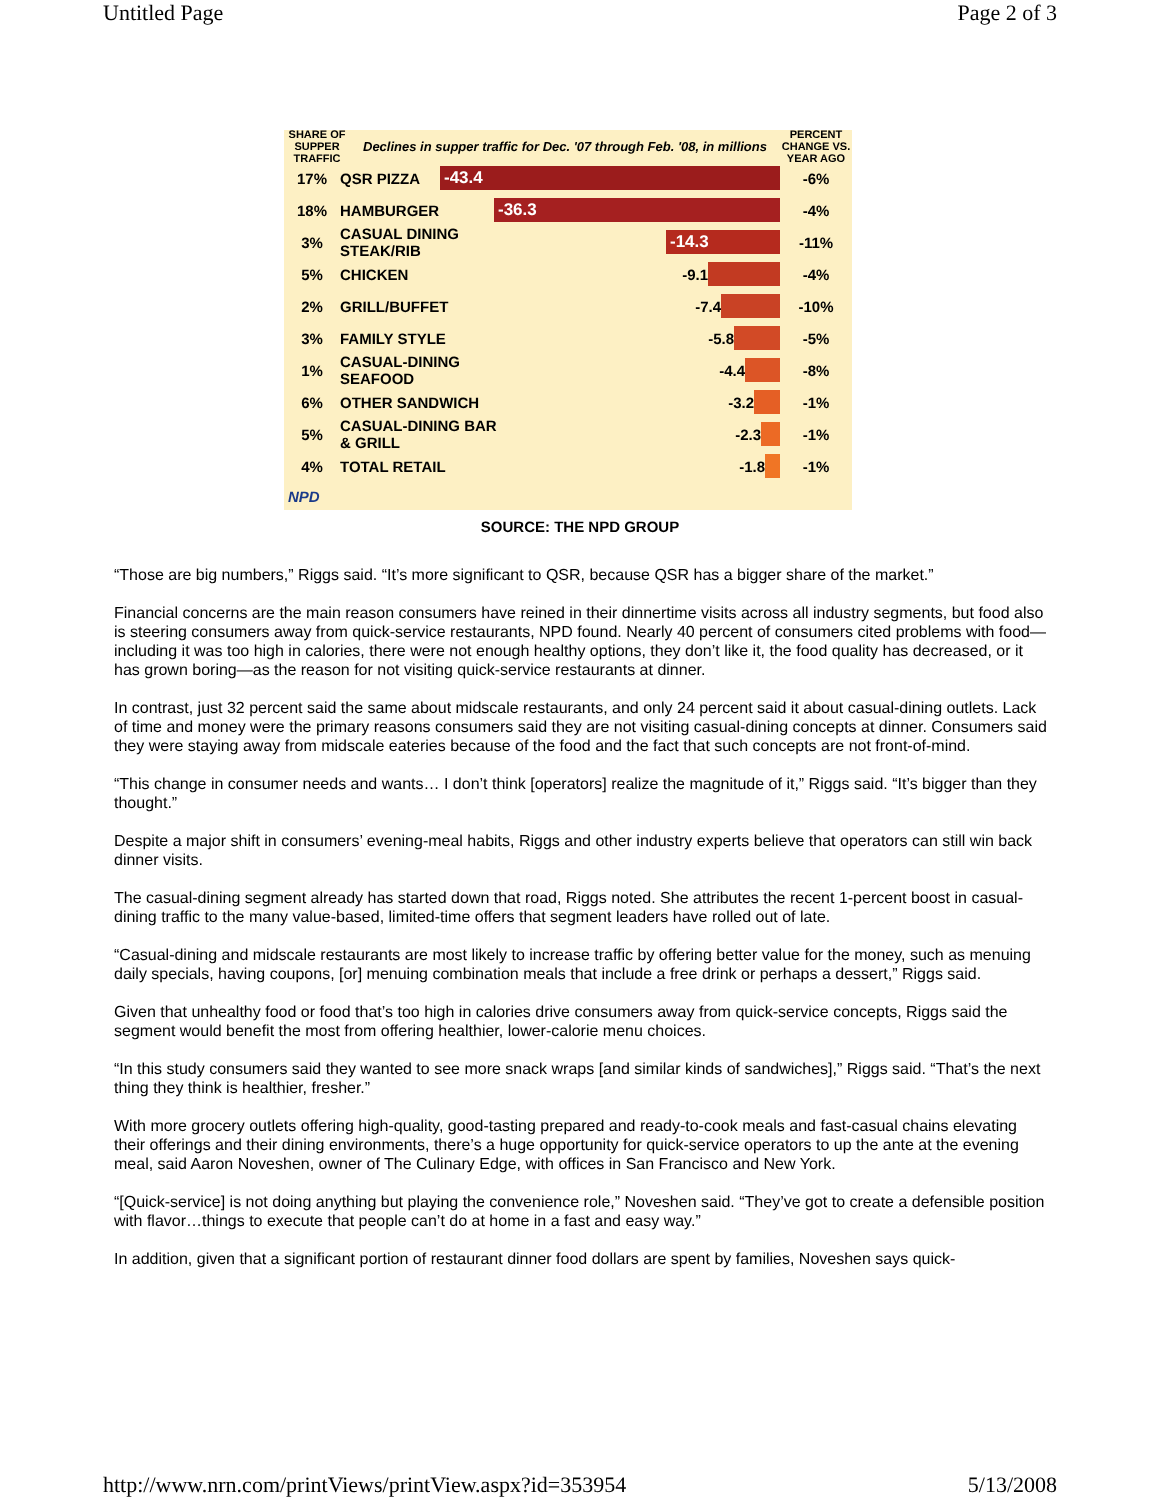Untitled Page Page 2 of 3
SHARE OF SUPPER TRAFFIC Declines in supper traffic for Dec. '07 through Feb. '08, in millions PERCENT CHANGE VS. YEAR AGO
17% QSR PIZZA
-43.4
-6%
18% HAMBURGER
-36.3
-4%
3% CASUAL DINING STEAK/RIB
-14.3
-11%
5% CHICKEN -9.1 -4%
2% GRILL/BUFFET -7.4 -10%
3% FAMILY STYLE -5.8 -5%
1% CASUAL-DINING SEAFOOD
-4.4 -8%
6% OTHER SANDWICH -3.2 -1%
5% CASUAL-DINING BAR & GRILL
-2.3 -1%
4% TOTAL RETAIL -1.8 -1%
NPD
SOURCE: THE NPD GROUP
“Those are big numbers,” Riggs said. “It’s more significant to QSR, because QSR has a bigger share of the market.”
Financial concerns are the main reason consumers have reined in their dinnertime visits across all industry segments, but food also is steering consumers away from quick-service restaurants, NPD found. Nearly 40 percent of consumers cited problems with food—including it was too high in calories, there were not enough healthy options, they don’t like it, the food quality has decreased, or it has grown boring—as the reason for not visiting quick-service restaurants at dinner.
In contrast, just 32 percent said the same about midscale restaurants, and only 24 percent said it about casual-dining outlets. Lack of time and money were the primary reasons consumers said they are not visiting casual-dining concepts at dinner. Consumers said they were staying away from midscale eateries because of the food and the fact that such concepts are not front-of-mind.
“This change in consumer needs and wants… I don’t think [operators] realize the magnitude of it,” Riggs said. “It’s bigger than they thought.”
Despite a major shift in consumers’ evening-meal habits, Riggs and other industry experts believe that operators can still win back dinner visits.
The casual-dining segment already has started down that road, Riggs noted. She attributes the recent 1-percent boost in casual-dining traffic to the many value-based, limited-time offers that segment leaders have rolled out of late.
“Casual-dining and midscale restaurants are most likely to increase traffic by offering better value for the money, such as menuing daily specials, having coupons, [or] menuing combination meals that include a free drink or perhaps a dessert,” Riggs said.
Given that unhealthy food or food that’s too high in calories drive consumers away from quick-service concepts, Riggs said the segment would benefit the most from offering healthier, lower-calorie menu choices.
“In this study consumers said they wanted to see more snack wraps [and similar kinds of sandwiches],” Riggs said. “That’s the next thing they think is healthier, fresher.”
With more grocery outlets offering high-quality, good-tasting prepared and ready-to-cook meals and fast-casual chains elevating their offerings and their dining environments, there’s a huge opportunity for quick-service operators to up the ante at the evening meal, said Aaron Noveshen, owner of The Culinary Edge, with offices in San Francisco and New York.
“[Quick-service] is not doing anything but playing the convenience role,” Noveshen said. “They’ve got to create a defensible position with flavor…things to execute that people can’t do at home in a fast and easy way.”
In addition, given that a significant portion of restaurant dinner food dollars are spent by families, Noveshen says quick-
http://www.nrn.com/printViews/printView.aspx?id=353954 5/13/2008